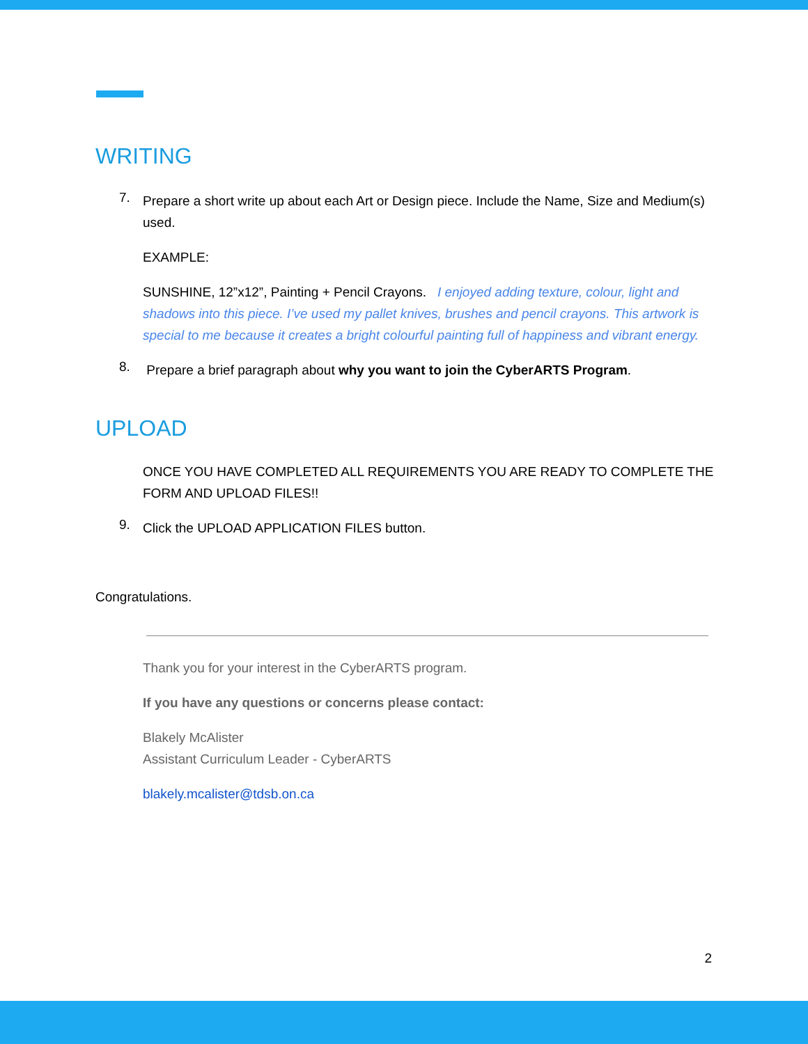WRITING
7.
Prepare a short write up about each Art or Design piece. Include the Name, Size and Medium(s) used.
EXAMPLE:
SUNSHINE, 12”x12”, Painting + Pencil Crayons. I enjoyed adding texture, colour, light and shadows into this piece. I’ve used my pallet knives, brushes and pencil crayons. This artwork is special to me because it creates a bright colourful painting full of happiness and vibrant energy.
8.
Prepare a brief paragraph about why you want to join the CyberARTS Program.
UPLOAD
ONCE YOU HAVE COMPLETED ALL REQUIREMENTS YOU ARE READY TO COMPLETE THE FORM AND UPLOAD FILES!!
9.
Click the UPLOAD APPLICATION FILES button.
Congratulations.
Thank you for your interest in the CyberARTS program.
If you have any questions or concerns please contact:
Blakely McAlister
Assistant Curriculum Leader - CyberARTS
blakely.mcalister@tdsb.on.ca
2